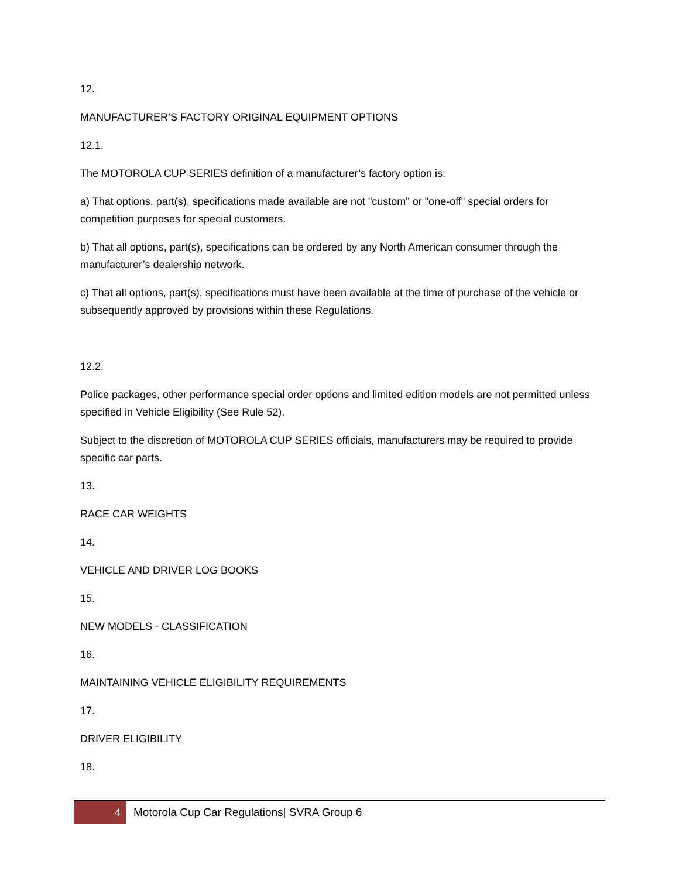12.
MANUFACTURER’S FACTORY ORIGINAL EQUIPMENT OPTIONS
12.1.
The MOTOROLA CUP SERIES definition of a manufacturer’s factory option is:
a) That options, part(s), specifications made available are not "custom" or "one-off" special orders for competition purposes for special customers.
b) That all options, part(s), specifications can be ordered by any North American consumer through the manufacturer’s dealership network.
c) That all options, part(s), specifications must have been available at the time of purchase of the vehicle or subsequently approved by provisions within these Regulations.
12.2.
Police packages, other performance special order options and limited edition models are not permitted unless specified in Vehicle Eligibility (See Rule 52).
Subject to the discretion of MOTOROLA CUP SERIES officials, manufacturers may be required to provide specific car parts.
13.
RACE CAR WEIGHTS
14.
VEHICLE AND DRIVER LOG BOOKS
15.
NEW MODELS - CLASSIFICATION
16.
MAINTAINING VEHICLE ELIGIBILITY REQUIREMENTS
17.
DRIVER ELIGIBILITY
18.
4
Motorola Cup Car Regulations| SVRA Group 6